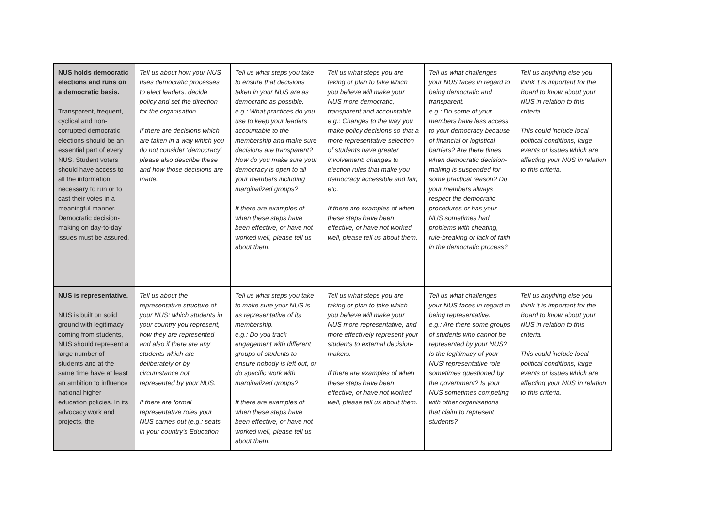| NUS holds democratic elections and runs on a democratic basis. Transparent, frequent, cyclical and non-corrupted democratic elections should be an essential part of every NUS. Student voters should have access to all the information necessary to run or to cast their votes in a meaningful manner. Democratic decision-making on day-to-day issues must be assured. | Tell us about how your NUS uses democratic processes to elect leaders, decide policy and set the direction for the organisation. If there are decisions which are taken in a way which you do not consider ‘democracy’ please also describe these and how those decisions are made. | Tell us what steps you take to ensure that decisions taken in your NUS are as democratic as possible. e.g.: What practices do you use to keep your leaders accountable to the membership and make sure decisions are transparent? How do you make sure your democracy is open to all your members including marginalized groups? If there are examples of when these steps have been effective, or have not worked well, please tell us about them. | Tell us what steps you are taking or plan to take which you believe will make your NUS more democratic, transparent and accountable. e.g.: Changes to the way you make policy decisions so that a more representative selection of students have greater involvement; changes to election rules that make you democracy accessible and fair, etc. If there are examples of when these steps have been effective, or have not worked well, please tell us about them. | Tell us what challenges your NUS faces in regard to being democratic and transparent. e.g.: Do some of your members have less access to your democracy because of financial or logistical barriers? Are there times when democratic decision-making is suspended for some practical reason? Do your members always respect the democratic procedures or has your NUS sometimes had problems with cheating, rule-breaking or lack of faith in the democratic process? | Tell us anything else you think it is important for the Board to know about your NUS in relation to this criteria. This could include local political conditions, large events or issues which are affecting your NUS in relation to this criteria. |
| NUS is representative. NUS is built on solid ground with legitimacy coming from students, NUS should represent a large number of students and at the same time have at least an ambition to influence national higher education policies. In its advocacy work and projects, the | Tell us about the representative structure of your NUS: which students in your country you represent, how they are represented and also if there are any students which are deliberately or by circumstance not represented by your NUS. If there are formal representative roles your NUS carries out (e.g.: seats in your country’s Education | Tell us what steps you take to make sure your NUS is as representative of its membership. e.g.: Do you track engagement with different groups of students to ensure nobody is left out, or do specific work with marginalized groups? If there are examples of when these steps have been effective, or have not worked well, please tell us about them. | Tell us what steps you are taking or plan to take which you believe will make your NUS more representative, and more effectively represent your students to external decision-makers. If there are examples of when these steps have been effective, or have not worked well, please tell us about them. | Tell us what challenges your NUS faces in regard to being representative. e.g.: Are there some groups of students who cannot be represented by your NUS? Is the legitimacy of your NUS’ representative role sometimes questioned by the government? Is your NUS sometimes competing with other organisations that claim to represent students? | Tell us anything else you think it is important for the Board to know about your NUS in relation to this criteria. This could include local political conditions, large events or issues which are affecting your NUS in relation to this criteria. |